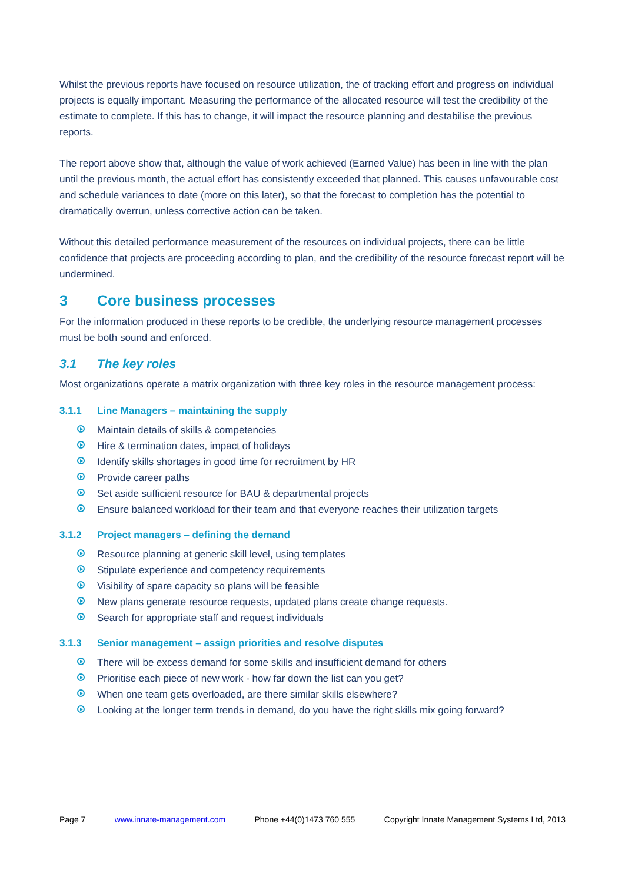Whilst the previous reports have focused on resource utilization, the of tracking effort and progress on individual projects is equally important. Measuring the performance of the allocated resource will test the credibility of the estimate to complete. If this has to change, it will impact the resource planning and destabilise the previous reports.
The report above show that, although the value of work achieved (Earned Value) has been in line with the plan until the previous month, the actual effort has consistently exceeded that planned. This causes unfavourable cost and schedule variances to date (more on this later), so that the forecast to completion has the potential to dramatically overrun, unless corrective action can be taken.
Without this detailed performance measurement of the resources on individual projects, there can be little confidence that projects are proceeding according to plan, and the credibility of the resource forecast report will be undermined.
3 Core business processes
For the information produced in these reports to be credible, the underlying resource management processes must be both sound and enforced.
3.1 The key roles
Most organizations operate a matrix organization with three key roles in the resource management process:
3.1.1 Line Managers – maintaining the supply
Maintain details of skills & competencies
Hire & termination dates, impact of holidays
Identify skills shortages in good time for recruitment by HR
Provide career paths
Set aside sufficient resource for BAU & departmental projects
Ensure balanced workload for their team and that everyone reaches their utilization targets
3.1.2 Project managers – defining the demand
Resource planning at generic skill level, using templates
Stipulate experience and competency requirements
Visibility of spare capacity so plans will be feasible
New plans generate resource requests, updated plans create change requests.
Search for appropriate staff and request individuals
3.1.3 Senior management – assign priorities and resolve disputes
There will be excess demand for some skills and insufficient demand for others
Prioritise each piece of new work - how far down the list can you get?
When one team gets overloaded, are there similar skills elsewhere?
Looking at the longer term trends in demand, do you have the right skills mix going forward?
Page 7 www.innate-management.com Phone +44(0)1473 760 555 Copyright Innate Management Systems Ltd, 2013